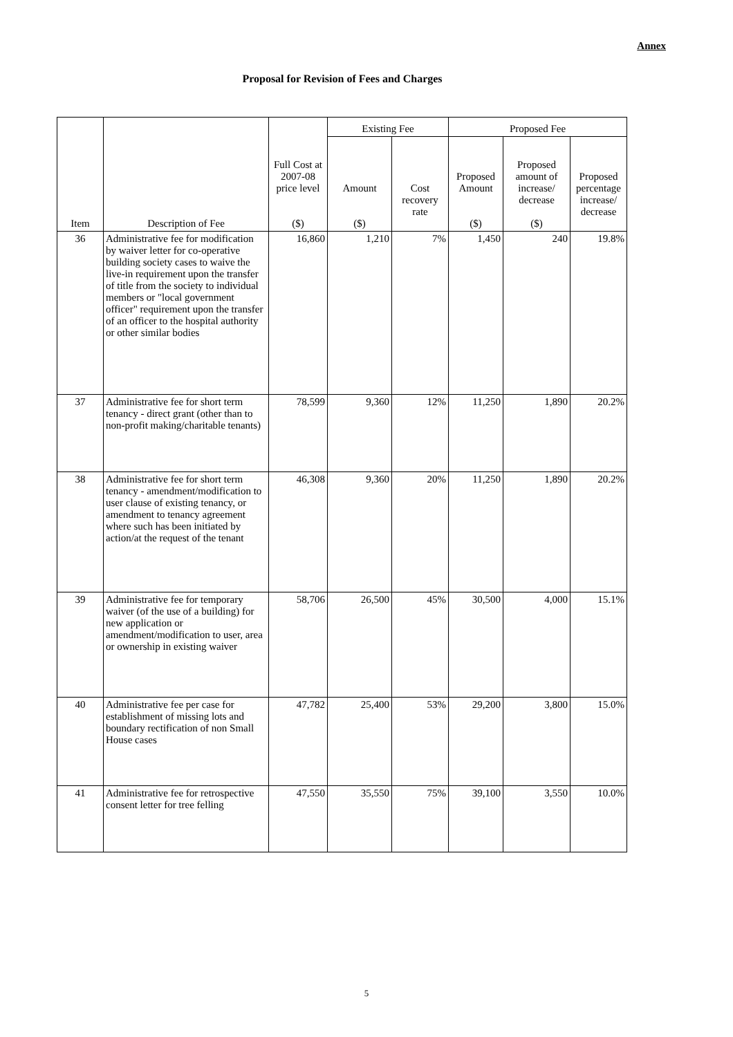Annex
Proposal for Revision of Fees and Charges
| Item | Description of Fee | Full Cost at 2007-08 price level ($) | Existing Fee | | Proposed Fee | | |
| --- | --- | --- | --- | --- | --- | --- | --- |
| | | | Amount ($) | Cost recovery rate | Proposed Amount ($) | Proposed amount of increase/ decrease ($) | Proposed percentage increase/ decrease |
| 36 | Administrative fee for modification by waiver letter for co-operative building society cases to waive the live-in requirement upon the transfer of title from the society to individual members or "local government officer" requirement upon the transfer of an officer to the hospital authority or other similar bodies | 16,860 | 1,210 | 7% | 1,450 | 240 | 19.8% |
| 37 | Administrative fee for short term tenancy - direct grant (other than to non-profit making/charitable tenants) | 78,599 | 9,360 | 12% | 11,250 | 1,890 | 20.2% |
| 38 | Administrative fee for short term tenancy - amendment/modification to user clause of existing tenancy, or amendment to tenancy agreement where such has been initiated by action/at the request of the tenant | 46,308 | 9,360 | 20% | 11,250 | 1,890 | 20.2% |
| 39 | Administrative fee for temporary waiver (of the use of a building) for new application or amendment/modification to user, area or ownership in existing waiver | 58,706 | 26,500 | 45% | 30,500 | 4,000 | 15.1% |
| 40 | Administrative fee per case for establishment of missing lots and boundary rectification of non Small House cases | 47,782 | 25,400 | 53% | 29,200 | 3,800 | 15.0% |
| 41 | Administrative fee for retrospective consent letter for tree felling | 47,550 | 35,550 | 75% | 39,100 | 3,550 | 10.0% |
5